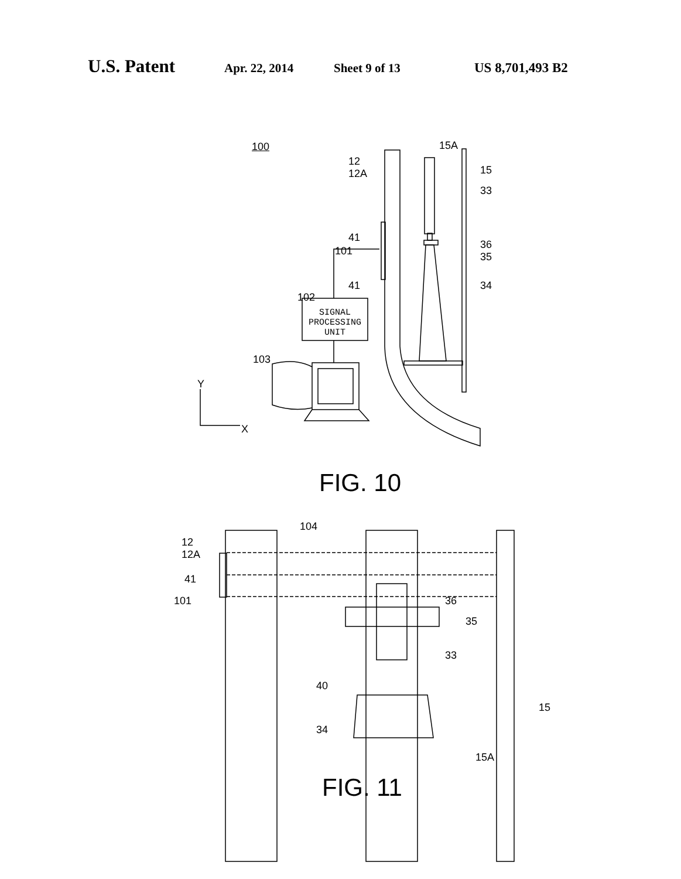U.S. Patent Apr. 22, 2014 Sheet 9 of 13 US 8,701,493 B2
100
12
12A
15A
15
33
41
36
35
101
41 34
102
SIGNAL PROCESSING UNIT
103
Y
X
FIG. 10
104
12
12A
41
101 36
35
33
40
15
34
15A
FIG. 11